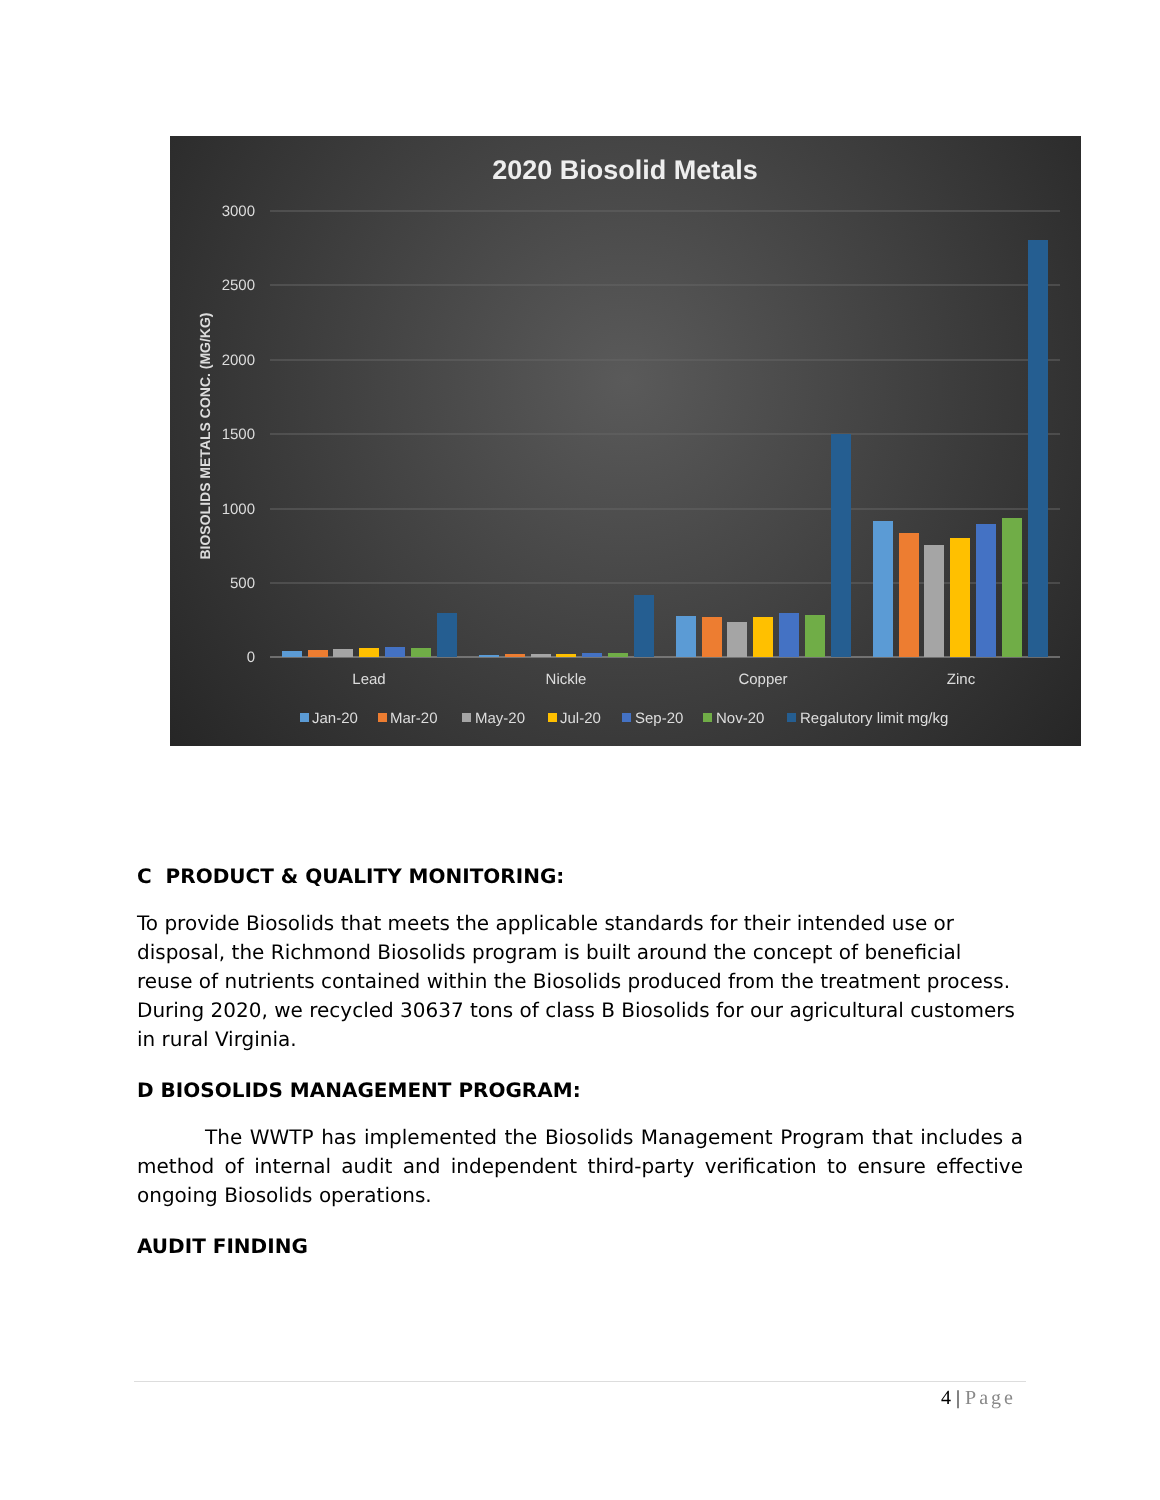2020 Biosolid Metals
3000
2500
2000
1500
1000
500
0
BIOSOLIDS METALS CONC. (MG/KG)
Lead
Nickle
Copper
Zinc
Jan-20
Mar-20
May-20
Jul-20
Sep-20
Nov-20
Regalutory limit mg/kg
C PRODUCT & QUALITY MONITORING:
To provide Biosolids that meets the applicable standards for their intended use or disposal, the Richmond Biosolids program is built around the concept of beneficial reuse of nutrients contained within the Biosolids produced from the treatment process. During 2020, we recycled 30637 tons of class B Biosolids for our agricultural customers in rural Virginia.
D BIOSOLIDS MANAGEMENT PROGRAM:
The WWTP has implemented the Biosolids Management Program that includes a method of internal audit and independent third-party verification to ensure effective ongoing Biosolids operations.
AUDIT FINDING
4 | Page